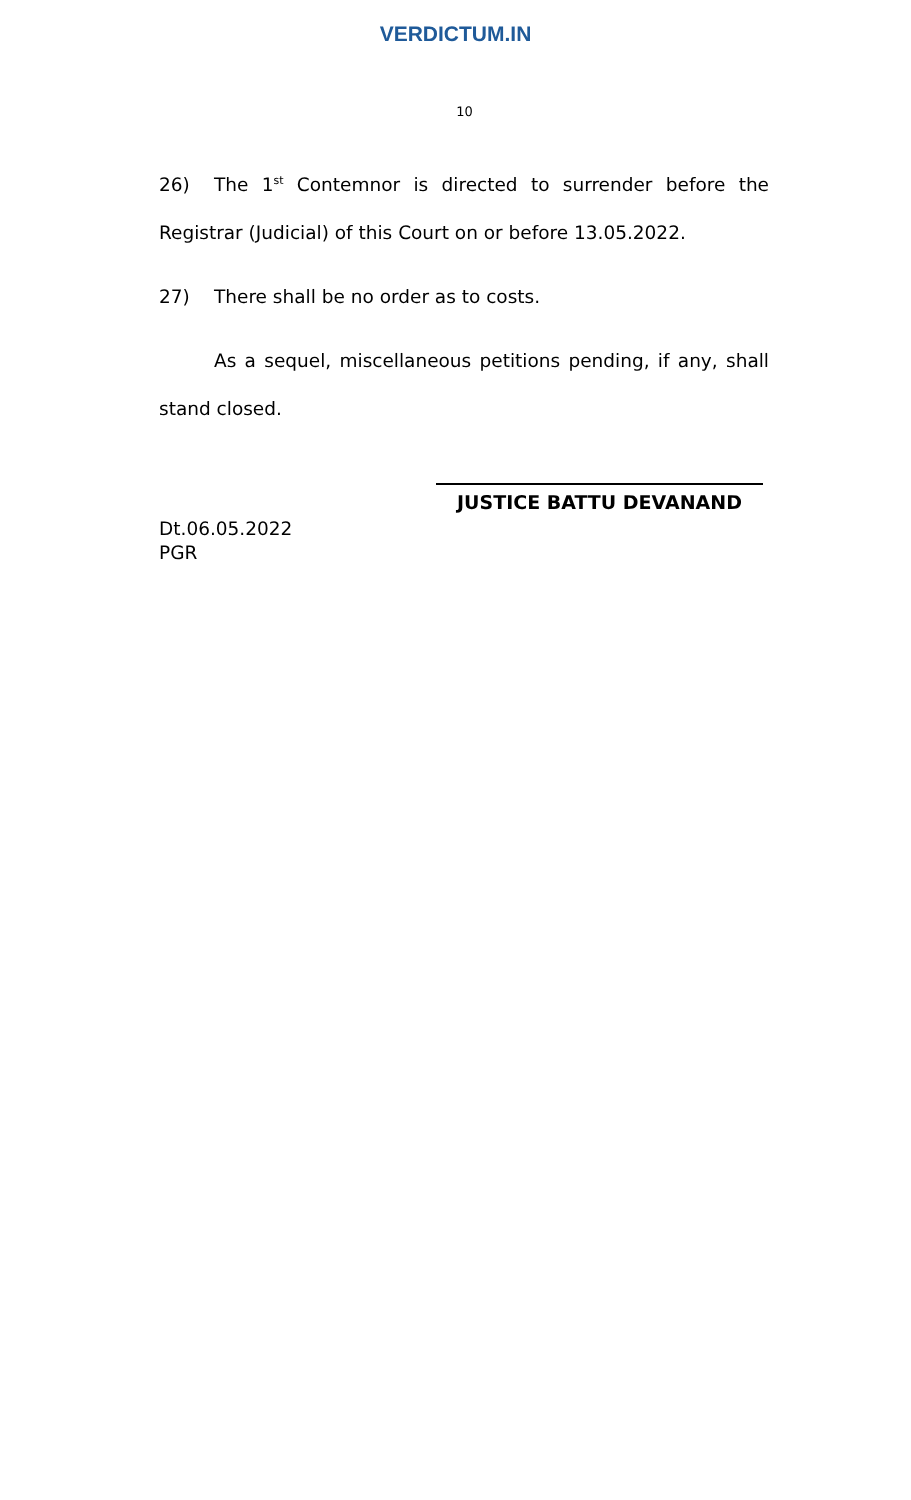VERDICTUM.IN
10
26) The 1<sup>st</sup> Contemnor is directed to surrender before the Registrar (Judicial) of this Court on or before 13.05.2022.
27) There shall be no order as to costs.
As a sequel, miscellaneous petitions pending, if any, shall stand closed.
JUSTICE BATTU DEVANAND
Dt.06.05.2022
PGR